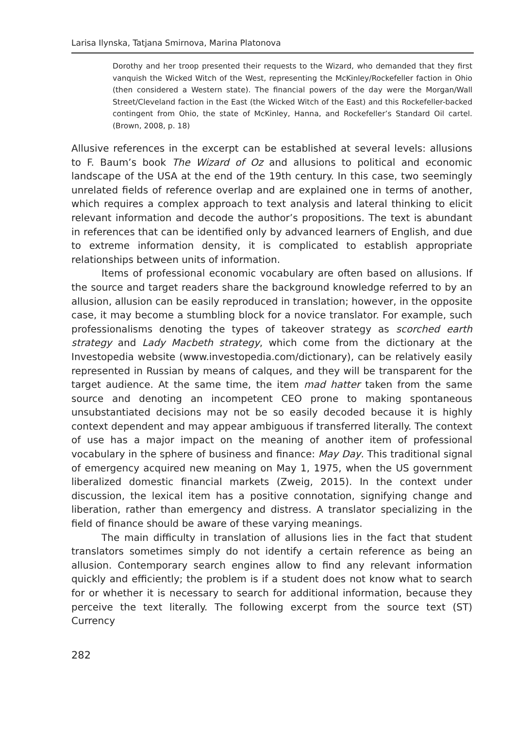Larisa Ilynska, Tatjana Smirnova, Marina Platonova
Dorothy and her troop presented their requests to the Wizard, who demanded that they first vanquish the Wicked Witch of the West, representing the McKinley/Rockefeller faction in Ohio (then considered a Western state). The financial powers of the day were the Morgan/Wall Street/Cleveland faction in the East (the Wicked Witch of the East) and this Rockefeller-backed contingent from Ohio, the state of McKinley, Hanna, and Rockefeller’s Standard Oil cartel. (Brown, 2008, p. 18)
Allusive references in the excerpt can be established at several levels: allusions to F. Baum’s book The Wizard of Oz and allusions to political and economic landscape of the USA at the end of the 19th century. In this case, two seemingly unrelated fields of reference overlap and are explained one in terms of another, which requires a complex approach to text analysis and lateral thinking to elicit relevant information and decode the author’s propositions. The text is abundant in references that can be identified only by advanced learners of English, and due to extreme information density, it is complicated to establish appropriate relationships between units of information.
Items of professional economic vocabulary are often based on allusions. If the source and target readers share the background knowledge referred to by an allusion, allusion can be easily reproduced in translation; however, in the opposite case, it may become a stumbling block for a novice translator. For example, such professionalisms denoting the types of takeover strategy as scorched earth strategy and Lady Macbeth strategy, which come from the dictionary at the Investopedia website (www.investopedia.com/dictionary), can be relatively easily represented in Russian by means of calques, and they will be transparent for the target audience. At the same time, the item mad hatter taken from the same source and denoting an incompetent CEO prone to making spontaneous unsubstantiated decisions may not be so easily decoded because it is highly context dependent and may appear ambiguous if transferred literally. The context of use has a major impact on the meaning of another item of professional vocabulary in the sphere of business and finance: May Day. This traditional signal of emergency acquired new meaning on May 1, 1975, when the US government liberalized domestic financial markets (Zweig, 2015). In the context under discussion, the lexical item has a positive connotation, signifying change and liberation, rather than emergency and distress. A translator specializing in the field of finance should be aware of these varying meanings.
The main difficulty in translation of allusions lies in the fact that student translators sometimes simply do not identify a certain reference as being an allusion. Contemporary search engines allow to find any relevant information quickly and efficiently; the problem is if a student does not know what to search for or whether it is necessary to search for additional information, because they perceive the text literally. The following excerpt from the source text (ST) Currency
282